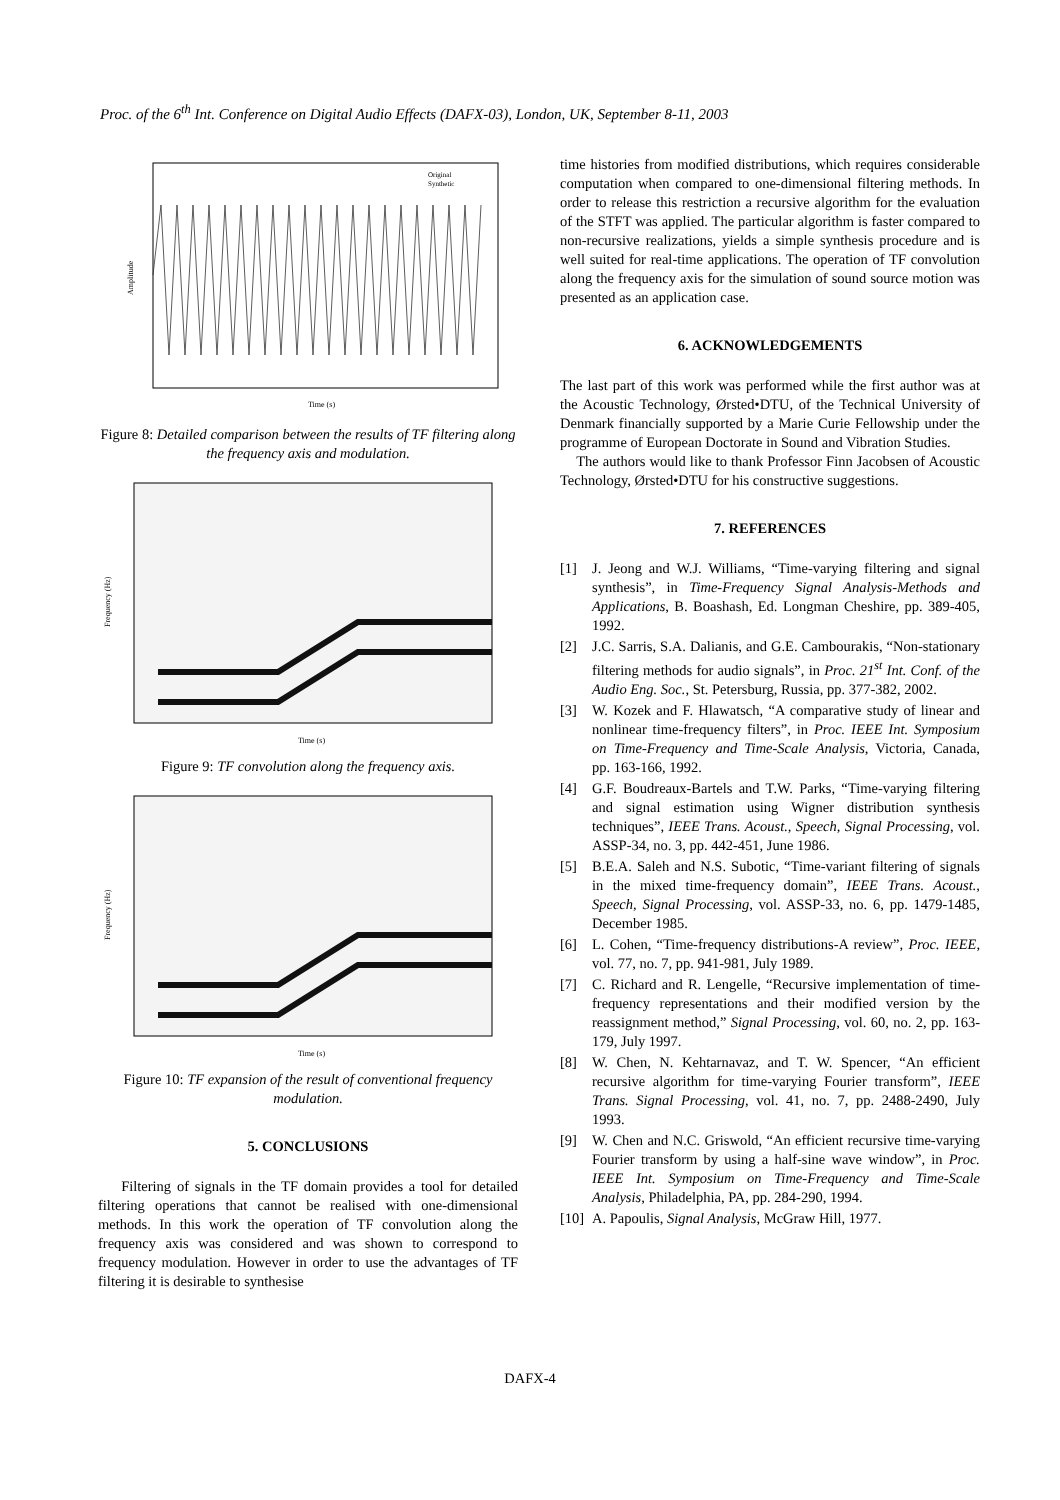Proc. of the 6<sup>th</sup> Int. Conference on Digital Audio Effects (DAFX-03), London, UK, September 8-11, 2003
Original
Synthetic
Time (s)
Amplitude
Figure 8: Detailed comparison between the results of TF filtering along the frequency axis and modulation.
Time (s)
Frequency (Hz)
Figure 9: TF convolution along the frequency axis.
Time (s)
Frequency (Hz)
Figure 10: TF expansion of the result of conventional frequency modulation.
5. CONCLUSIONS
Filtering of signals in the TF domain provides a tool for detailed filtering operations that cannot be realised with one-dimensional methods. In this work the operation of TF convolution along the frequency axis was considered and was shown to correspond to frequency modulation. However in order to use the advantages of TF filtering it is desirable to synthesise
time histories from modified distributions, which requires considerable computation when compared to one-dimensional filtering methods. In order to release this restriction a recursive algorithm for the evaluation of the STFT was applied. The particular algorithm is faster compared to non-recursive realizations, yields a simple synthesis procedure and is well suited for real-time applications. The operation of TF convolution along the frequency axis for the simulation of sound source motion was presented as an application case.
6. ACKNOWLEDGEMENTS
The last part of this work was performed while the first author was at the Acoustic Technology, Ørsted•DTU, of the Technical University of Denmark financially supported by a Marie Curie Fellowship under the programme of European Doctorate in Sound and Vibration Studies.
The authors would like to thank Professor Finn Jacobsen of Acoustic Technology, Ørsted•DTU for his constructive suggestions.
7. REFERENCES
[1] J. Jeong and W.J. Williams, “Time-varying filtering and signal synthesis”, in Time-Frequency Signal Analysis-Methods and Applications, B. Boashash, Ed. Longman Cheshire, pp. 389-405, 1992.
[2] J.C. Sarris, S.A. Dalianis, and G.E. Cambourakis, “Non-stationary filtering methods for audio signals”, in Proc. 21<sup>st</sup> Int. Conf. of the Audio Eng. Soc., St. Petersburg, Russia, pp. 377-382, 2002.
[3] W. Kozek and F. Hlawatsch, “A comparative study of linear and nonlinear time-frequency filters”, in Proc. IEEE Int. Symposium on Time-Frequency and Time-Scale Analysis, Victoria, Canada, pp. 163-166, 1992.
[4] G.F. Boudreaux-Bartels and T.W. Parks, “Time-varying filtering and signal estimation using Wigner distribution synthesis techniques”, IEEE Trans. Acoust., Speech, Signal Processing, vol. ASSP-34, no. 3, pp. 442-451, June 1986.
[5] B.E.A. Saleh and N.S. Subotic, “Time-variant filtering of signals in the mixed time-frequency domain”, IEEE Trans. Acoust., Speech, Signal Processing, vol. ASSP-33, no. 6, pp. 1479-1485, December 1985.
[6] L. Cohen, “Time-frequency distributions-A review”, Proc. IEEE, vol. 77, no. 7, pp. 941-981, July 1989.
[7] C. Richard and R. Lengelle, “Recursive implementation of time-frequency representations and their modified version by the reassignment method,” Signal Processing, vol. 60, no. 2, pp. 163-179, July 1997.
[8] W. Chen, N. Kehtarnavaz, and T. W. Spencer, “An efficient recursive algorithm for time-varying Fourier transform”, IEEE Trans. Signal Processing, vol. 41, no. 7, pp. 2488-2490, July 1993.
[9] W. Chen and N.C. Griswold, “An efficient recursive time-varying Fourier transform by using a half-sine wave window”, in Proc. IEEE Int. Symposium on Time-Frequency and Time-Scale Analysis, Philadelphia, PA, pp. 284-290, 1994.
[10] A. Papoulis, Signal Analysis, McGraw Hill, 1977.
DAFX-4